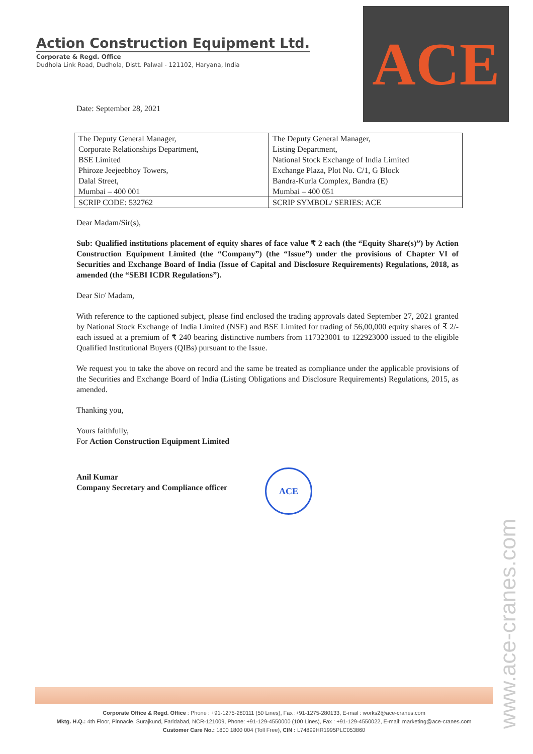Action Construction Equipment Ltd.
Corporate & Regd. Office
Dudhola Link Road, Dudhola, Distt. Palwal - 121102, Haryana, India
ACE
Date: September 28, 2021
| The Deputy General Manager, Corporate Relationships Department, BSE Limited Phiroze Jeejeebhoy Towers, Dalal Street, Mumbai – 400 001 | The Deputy General Manager, Listing Department, National Stock Exchange of India Limited Exchange Plaza, Plot No. C/1, G Block Bandra-Kurla Complex, Bandra (E) Mumbai – 400 051 |
| SCRIP CODE: 532762 | SCRIP SYMBOL/ SERIES: ACE |
Dear Madam/Sir(s),
Sub: Qualified institutions placement of equity shares of face value ₹ 2 each (the “Equity Share(s)”) by Action Construction Equipment Limited (the “Company”) (the “Issue”) under the provisions of Chapter VI of Securities and Exchange Board of India (Issue of Capital and Disclosure Requirements) Regulations, 2018, as amended (the “SEBI ICDR Regulations”).
Dear Sir/ Madam,
With reference to the captioned subject, please find enclosed the trading approvals dated September 27, 2021 granted by National Stock Exchange of India Limited (NSE) and BSE Limited for trading of 56,00,000 equity shares of ₹ 2/- each issued at a premium of ₹ 240 bearing distinctive numbers from 117323001 to 122923000 issued to the eligible Qualified Institutional Buyers (QIBs) pursuant to the Issue.
We request you to take the above on record and the same be treated as compliance under the applicable provisions of the Securities and Exchange Board of India (Listing Obligations and Disclosure Requirements) Regulations, 2015, as amended.
Thanking you,
Yours faithfully,
For Action Construction Equipment Limited
Anil Kumar
Company Secretary and Compliance officer
ACE
www.ace-cranes.com
Corporate Office & Regd. Office : Phone : +91-1275-280111 (50 Lines), Fax :+91-1275-280133, E-mail : works2@ace-cranes.com
Mktg. H.Q.: 4th Floor, Pinnacle, Surajkund, Faridabad, NCR-121009, Phone: +91-129-4550000 (100 Lines), Fax : +91-129-4550022, E-mail: marketing@ace-cranes.com
Customer Care No.: 1800 1800 004 (Toll Free), CIN : L74899HR1995PLC053860